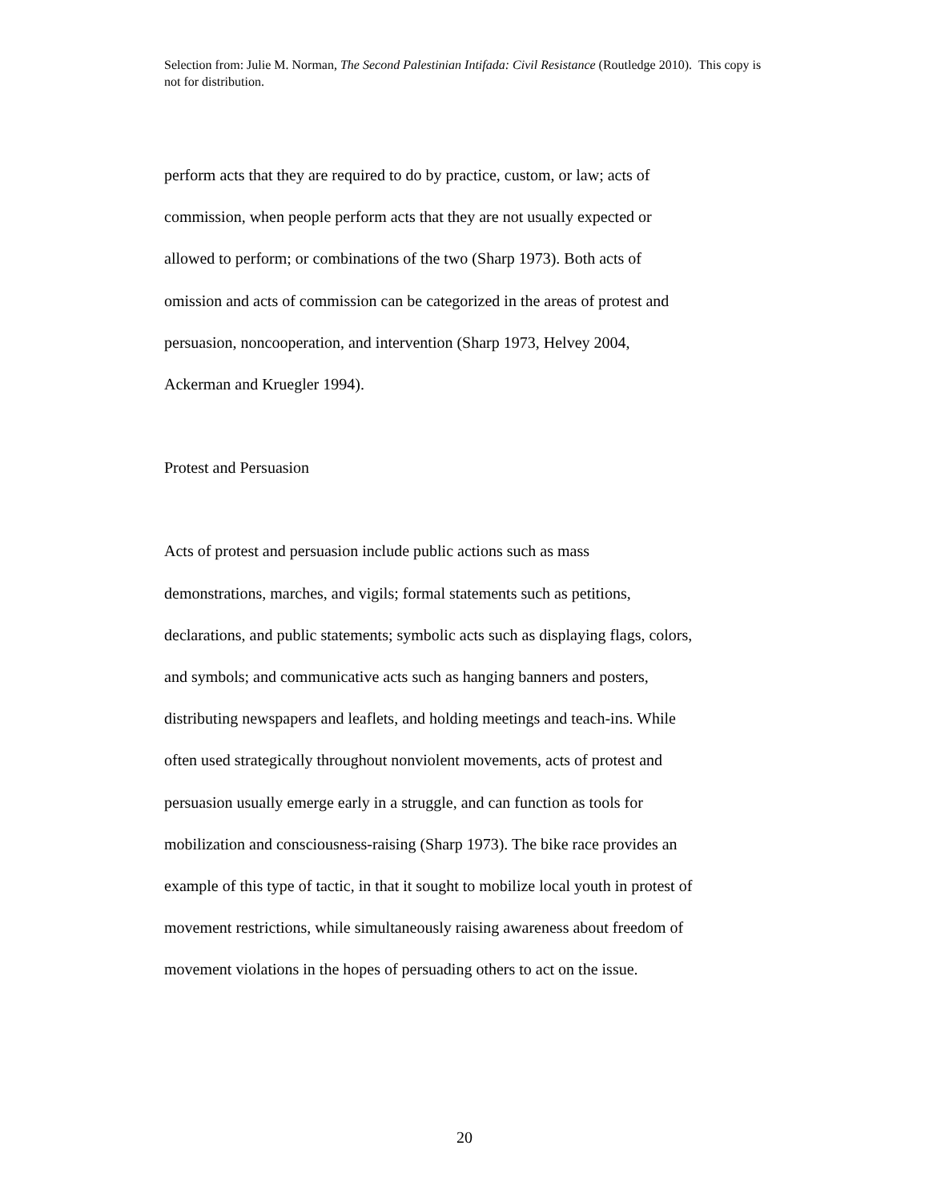Selection from: Julie M. Norman, The Second Palestinian Intifada: Civil Resistance (Routledge 2010). This copy is not for distribution.
perform acts that they are required to do by practice, custom, or law; acts of
commission, when people perform acts that they are not usually expected or
allowed to perform; or combinations of the two (Sharp 1973). Both acts of
omission and acts of commission can be categorized in the areas of protest and
persuasion, noncooperation, and intervention (Sharp 1973, Helvey 2004,
Ackerman and Kruegler 1994).
Protest and Persuasion
Acts of protest and persuasion include public actions such as mass
demonstrations, marches, and vigils; formal statements such as petitions,
declarations, and public statements; symbolic acts such as displaying flags, colors,
and symbols; and communicative acts such as hanging banners and posters,
distributing newspapers and leaflets, and holding meetings and teach-ins. While
often used strategically throughout nonviolent movements, acts of protest and
persuasion usually emerge early in a struggle, and can function as tools for
mobilization and consciousness-raising (Sharp 1973). The bike race provides an
example of this type of tactic, in that it sought to mobilize local youth in protest of
movement restrictions, while simultaneously raising awareness about freedom of
movement violations in the hopes of persuading others to act on the issue.
20